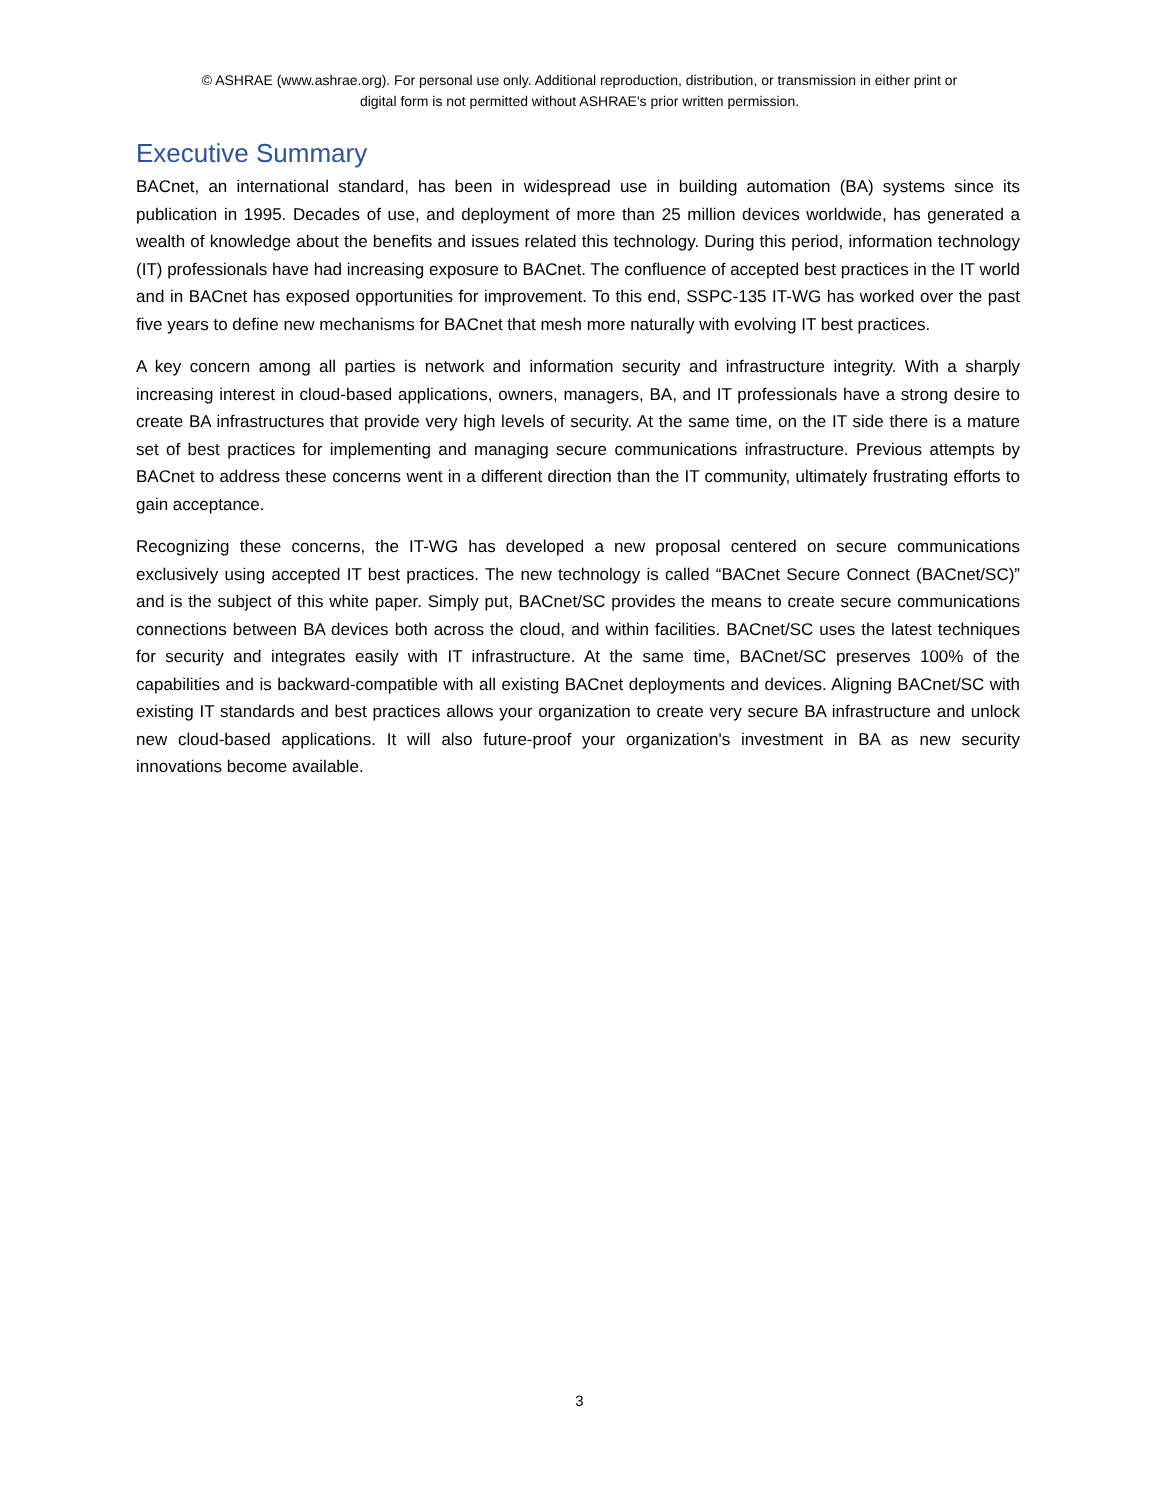© ASHRAE (www.ashrae.org). For personal use only. Additional reproduction, distribution, or transmission in either print or
digital form is not permitted without ASHRAE's prior written permission.
Executive Summary
BACnet, an international standard, has been in widespread use in building automation (BA) systems since its publication in 1995. Decades of use, and deployment of more than 25 million devices worldwide, has generated a wealth of knowledge about the benefits and issues related this technology. During this period, information technology (IT) professionals have had increasing exposure to BACnet. The confluence of accepted best practices in the IT world and in BACnet has exposed opportunities for improvement. To this end, SSPC-135 IT-WG has worked over the past five years to define new mechanisms for BACnet that mesh more naturally with evolving IT best practices.
A key concern among all parties is network and information security and infrastructure integrity. With a sharply increasing interest in cloud-based applications, owners, managers, BA, and IT professionals have a strong desire to create BA infrastructures that provide very high levels of security. At the same time, on the IT side there is a mature set of best practices for implementing and managing secure communications infrastructure. Previous attempts by BACnet to address these concerns went in a different direction than the IT community, ultimately frustrating efforts to gain acceptance.
Recognizing these concerns, the IT-WG has developed a new proposal centered on secure communications exclusively using accepted IT best practices. The new technology is called “BACnet Secure Connect (BACnet/SC)” and is the subject of this white paper. Simply put, BACnet/SC provides the means to create secure communications connections between BA devices both across the cloud, and within facilities. BACnet/SC uses the latest techniques for security and integrates easily with IT infrastructure. At the same time, BACnet/SC preserves 100% of the capabilities and is backward-compatible with all existing BACnet deployments and devices. Aligning BACnet/SC with existing IT standards and best practices allows your organization to create very secure BA infrastructure and unlock new cloud-based applications. It will also future-proof your organization's investment in BA as new security innovations become available.
3